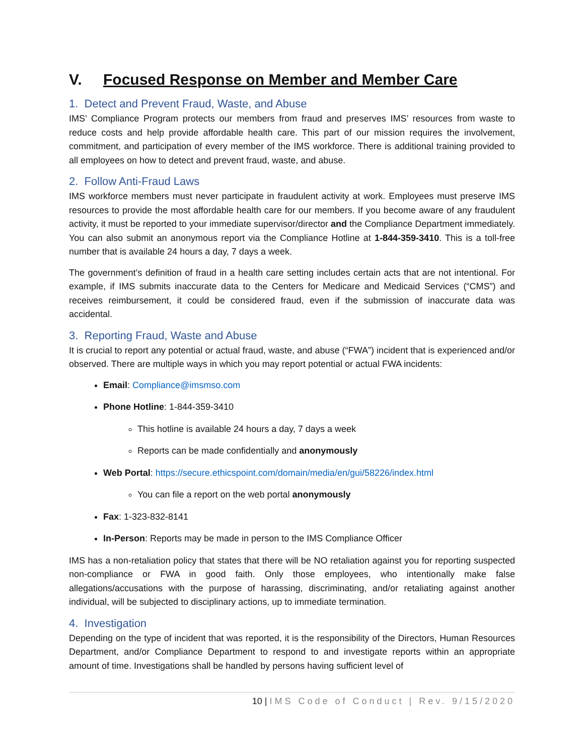V. Focused Response on Member and Member Care
1. Detect and Prevent Fraud, Waste, and Abuse
IMS’ Compliance Program protects our members from fraud and preserves IMS’ resources from waste to reduce costs and help provide affordable health care. This part of our mission requires the involvement, commitment, and participation of every member of the IMS workforce. There is additional training provided to all employees on how to detect and prevent fraud, waste, and abuse.
2. Follow Anti-Fraud Laws
IMS workforce members must never participate in fraudulent activity at work. Employees must preserve IMS resources to provide the most affordable health care for our members. If you become aware of any fraudulent activity, it must be reported to your immediate supervisor/director and the Compliance Department immediately. You can also submit an anonymous report via the Compliance Hotline at 1-844-359-3410. This is a toll-free number that is available 24 hours a day, 7 days a week.
The government’s definition of fraud in a health care setting includes certain acts that are not intentional. For example, if IMS submits inaccurate data to the Centers for Medicare and Medicaid Services (“CMS”) and receives reimbursement, it could be considered fraud, even if the submission of inaccurate data was accidental.
3. Reporting Fraud, Waste and Abuse
It is crucial to report any potential or actual fraud, waste, and abuse (“FWA”) incident that is experienced and/or observed. There are multiple ways in which you may report potential or actual FWA incidents:
Email: Compliance@imsmso.com
Phone Hotline: 1-844-359-3410
This hotline is available 24 hours a day, 7 days a week
Reports can be made confidentially and anonymously
Web Portal: https://secure.ethicspoint.com/domain/media/en/gui/58226/index.html
You can file a report on the web portal anonymously
Fax: 1-323-832-8141
In-Person: Reports may be made in person to the IMS Compliance Officer
IMS has a non-retaliation policy that states that there will be NO retaliation against you for reporting suspected non-compliance or FWA in good faith. Only those employees, who intentionally make false allegations/accusations with the purpose of harassing, discriminating, and/or retaliating against another individual, will be subjected to disciplinary actions, up to immediate termination.
4. Investigation
Depending on the type of incident that was reported, it is the responsibility of the Directors, Human Resources Department, and/or Compliance Department to respond to and investigate reports within an appropriate amount of time. Investigations shall be handled by persons having sufficient level of
10 | IMS Code of Conduct | Rev. 9/15/2020